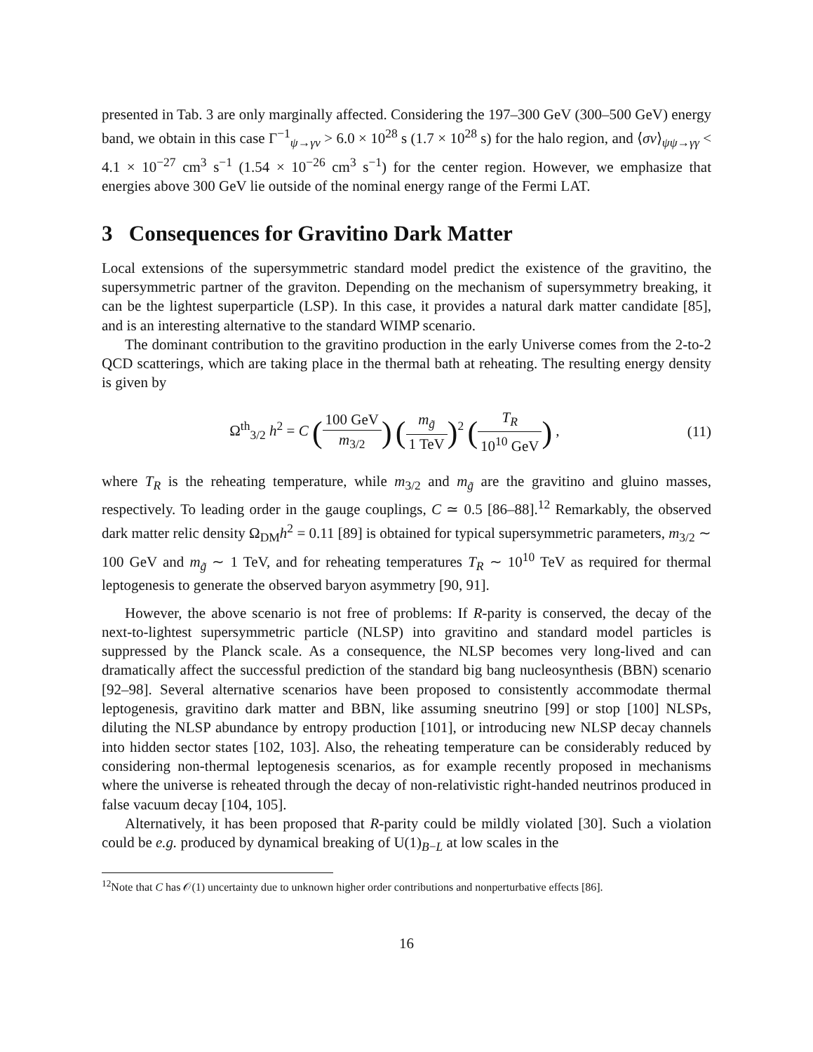presented in Tab. 3 are only marginally affected. Considering the 197–300 GeV (300–500 GeV) energy band, we obtain in this case Γ<sup>−1</sup><sub>ψ→γν</sub> > 6.0 × 10<sup>28</sup> s (1.7 × 10<sup>28</sup> s) for the halo region, and ⟨σv⟩<sub>ψψ→γγ</sub> < 4.1 × 10<sup>−27</sup> cm<sup>3</sup> s<sup>−1</sup> (1.54 × 10<sup>−26</sup> cm<sup>3</sup> s<sup>−1</sup>) for the center region. However, we emphasize that energies above 300 GeV lie outside of the nominal energy range of the Fermi LAT.
3 Consequences for Gravitino Dark Matter
Local extensions of the supersymmetric standard model predict the existence of the gravitino, the supersymmetric partner of the graviton. Depending on the mechanism of supersymmetry breaking, it can be the lightest superparticle (LSP). In this case, it provides a natural dark matter candidate [85], and is an interesting alternative to the standard WIMP scenario.
The dominant contribution to the gravitino production in the early Universe comes from the 2-to-2 QCD scatterings, which are taking place in the thermal bath at reheating. The resulting energy density is given by
Ω<sup>th</sup><sub>3/2</sub> h<sup>2</sup> = C (100 GeV m<sub>3/2</sub>) (m<sub>g̃</sub> 1 TeV)<sup>2</sup> (T<sub>R</sub> 10<sup>10</sup> GeV) ,
(11)
where T<sub>R</sub> is the reheating temperature, while m<sub>3/2</sub> and m<sub>g̃</sub> are the gravitino and gluino masses, respectively. To leading order in the gauge couplings, C ≃ 0.5 [86–88].<sup>12</sup> Remarkably, the observed dark matter relic density Ω<sub>DM</sub>h<sup>2</sup> = 0.11 [89] is obtained for typical supersymmetric parameters, m<sub>3/2</sub> ∼ 100 GeV and m<sub>g̃</sub> ∼ 1 TeV, and for reheating temperatures T<sub>R</sub> ∼ 10<sup>10</sup> TeV as required for thermal leptogenesis to generate the observed baryon asymmetry [90, 91].
However, the above scenario is not free of problems: If R-parity is conserved, the decay of the next-to-lightest supersymmetric particle (NLSP) into gravitino and standard model particles is suppressed by the Planck scale. As a consequence, the NLSP becomes very long-lived and can dramatically affect the successful prediction of the standard big bang nucleosynthesis (BBN) scenario [92–98]. Several alternative scenarios have been proposed to consistently accommodate thermal leptogenesis, gravitino dark matter and BBN, like assuming sneutrino [99] or stop [100] NLSPs, diluting the NLSP abundance by entropy production [101], or introducing new NLSP decay channels into hidden sector states [102, 103]. Also, the reheating temperature can be considerably reduced by considering non-thermal leptogenesis scenarios, as for example recently proposed in mechanisms where the universe is reheated through the decay of non-relativistic right-handed neutrinos produced in false vacuum decay [104, 105].
Alternatively, it has been proposed that R-parity could be mildly violated [30]. Such a violation could be e.g. produced by dynamical breaking of U(1)<sub>B−L</sub> at low scales in the
<sup>12</sup> Note that C has 𝒪(1) uncertainty due to unknown higher order contributions and nonperturbative effects [86].
16